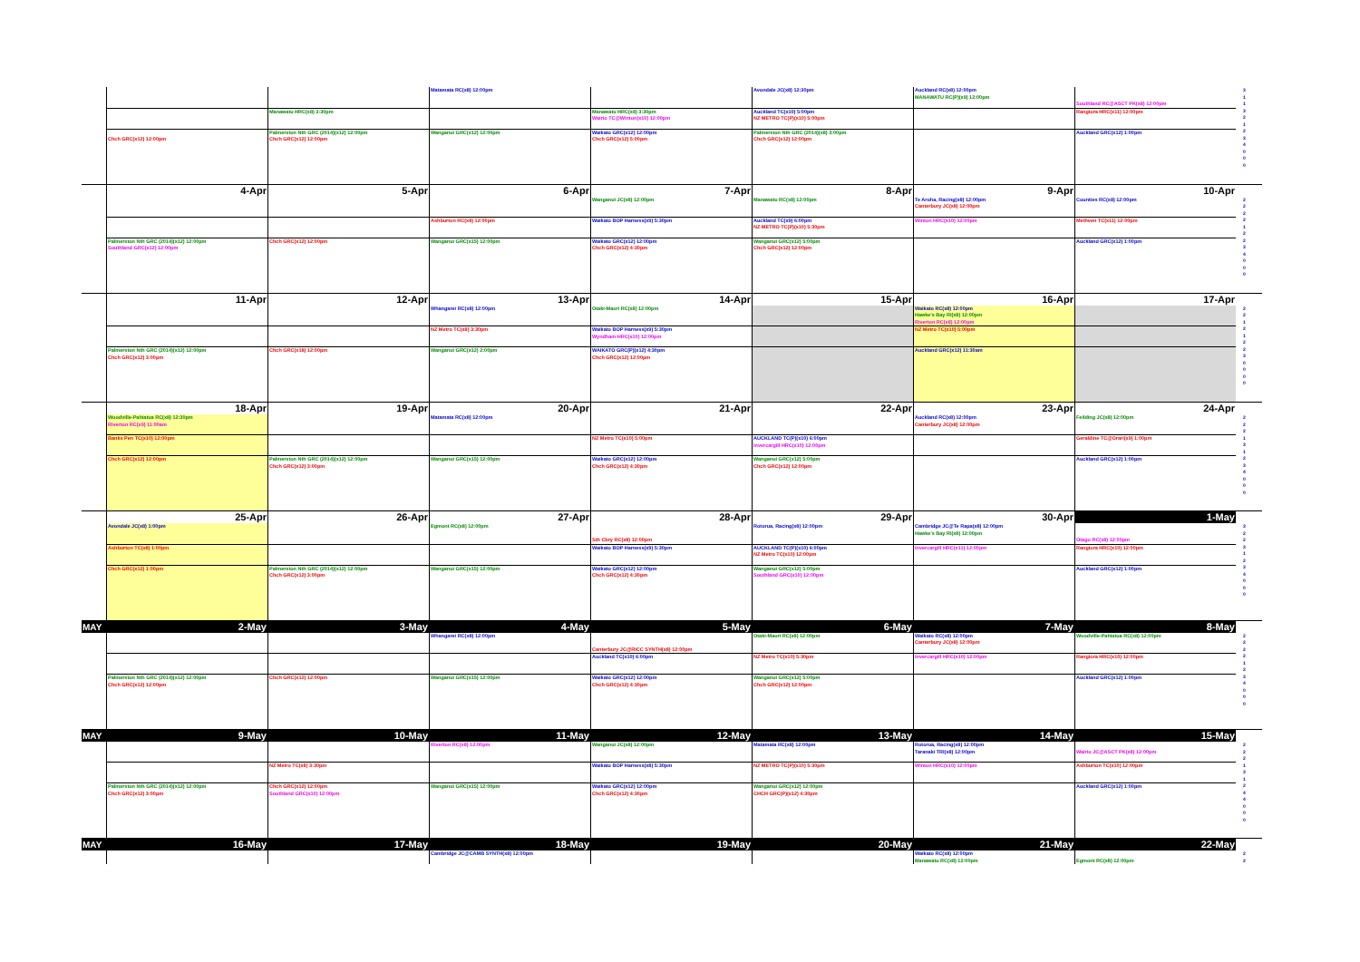| | | | Matamata RC(x8) 12:00pm | | Avondale JC(x8) 12:30pm | Auckland RC(x8) 12:00pm MANAWATU RC(P)(x9) 12:00pm | Southland RC@ASCT PK(x8) 12:00pm | 3 1 1 3 2 1 2 3 4 0 0 0 |
| | | Manawatu HRC(x8) 3:30pm | | Manawatu HRC(x8) 3:30pm Wairio TC@Winton(x10) 12:00pm | Auckland TC(x10) 5:00pm NZ METRO TC(P)(x10) 5:00pm | | Rangiora HRC(x11) 12:00pm | |
| | Chch GRC(x12) 12:00pm | Palmerston Nth GRC (2014)(x12) 12:00pm Chch GRC(x12) 12:00pm | Wanganui GRC(x12) 12:00pm | Waikato GRC(x12) 12:00pm Chch GRC(x12) 5:00pm | Palmerston Nth GRC (2014)(x8) 3:00pm Chch GRC(x12) 12:00pm | | Auckland GRC(x12) 1:00pm | |
| | 4-Apr | 5-Apr | 6-Apr | 7-Apr | 8-Apr | 9-Apr | 10-Apr | |
| | | | | Wanganui JC(x8) 12:00pm | Manawatu RC(x8) 12:00pm | Te Aroha, Racing(x8) 12:00pm Canterbury JC(x8) 12:00pm | Counties RC(x8) 12:00pm | 2 2 2 2 1 2 2 3 4 0 0 0 |
| | | | Ashburton RC(x8) 12:00pm | Waikato BOP Harness(x9) 5:30pm | Auckland TC(x9) 6:00pm NZ METRO TC(P)(x10) 5:30pm | Winton HRC(x10) 12:00pm | Methven TC(x11) 12:00pm | |
| | Palmerston Nth GRC (2014)(x12) 12:00pm Southland GRC(x12) 12:00pm | Chch GRC(x12) 12:00pm | Wanganui GRC(x15) 12:00pm | Waikato GRC(x12) 12:00pm Chch GRC(x12) 4:30pm | Wanganui GRC(x12) 5:00pm Chch GRC(x12) 12:00pm | | Auckland GRC(x12) 1:00pm | |
| | 11-Apr | 12-Apr | 13-Apr | 14-Apr | 15-Apr | 16-Apr | 17-Apr | |
| | | | Whangarei RC(x8) 12:00pm | Otaki-Maori RC(x8) 12:00pm | | Waikato RC(x8) 12:00pm Hawke's Bay RI(x8) 12:00pm Riverton RC(x8) 12:00pm | | 2 2 1 2 1 2 2 3 0 0 0 0 |
| | | | NZ Metro TC(x8) 3:30pm | Waikato BOP Harness(x9) 5:30pm Wyndham HRC(x10) 12:00pm | | NZ Metro TC(x10) 5:00pm | | |
| | Palmerston Nth GRC (2014)(x12) 12:00pm Chch GRC(x12) 3:00pm | Chch GRC(x18) 12:00pm | Wanganui GRC(x12) 2:00pm | WAIKATO GRC(P)(x12) 4:30pm Chch GRC(x12) 12:00pm | | Auckland GRC(x12) 11:30am | | |
| | 18-Apr | 19-Apr | 20-Apr | 21-Apr | 22-Apr | 23-Apr | 24-Apr | |
| | Woodville-Pahiatua RC(x8) 12:30pm Riverton RC(x9) 11:00am | | Matamata RC(x8) 12:00pm | | | Auckland RC(x8) 12:00pm Canterbury JC(x8) 12:00pm | Feilding JC(x8) 12:00pm | 2 2 2 1 3 1 2 3 4 0 0 0 |
| | Banks Pen TC(x10) 12:00pm | | | NZ Metro TC(x10) 5:00pm | AUCKLAND TC(P)(x10) 6:00pm Invercargill HRC(x10) 12:00pm | | Geraldine TC@Orari(x9) 1:00pm | |
| | Chch GRC(x12) 12:00pm | Palmerston Nth GRC (2014)(x12) 12:00pm Chch GRC(x12) 3:00pm | Wanganui GRC(x15) 12:00pm | Waikato GRC(x12) 12:00pm Chch GRC(x12) 4:30pm | Wanganui GRC(x12) 5:00pm Chch GRC(x12) 12:00pm | | Auckland GRC(x12) 1:00pm | |
| | 25-Apr | 26-Apr | 27-Apr | 28-Apr | 29-Apr | 30-Apr | 1-May | |
| | Avondale JC(x8) 1:00pm | | Egmont RC(x8) 12:00pm | Sth Cbry RC(x8) 12:00pm | Rotorua, Racing(x8) 12:00pm | Cambridge JC@Te Rapa(x8) 12:00pm Hawke's Bay RI(x8) 12:00pm | Otago RC(x8) 12:00pm | 3 2 2 3 1 2 3 4 0 0 0 |
| | Ashburton TC(x8) 1:00pm | | | Waikato BOP Harness(x9) 5:30pm | AUCKLAND TC(P)(x10) 6:00pm NZ Metro TC(x10) 12:00pm | Invercargill HRC(x11) 12:00pm | Rangiora HRC(x10) 12:00pm | |
| | Chch GRC(x12) 1:00pm | Palmerston Nth GRC (2014)(x12) 12:00pm Chch GRC(x12) 3:00pm | Wanganui GRC(x15) 12:00pm | Waikato GRC(x12) 12:00pm Chch GRC(x12) 4:30pm | Wanganui GRC(x12) 5:00pm Southland GRC(x10) 12:00pm | | Auckland GRC(x12) 1:00pm | |
| MAY | 2-May | 3-May | 4-May | 5-May | 6-May | 7-May | 8-May | |
| | | | Whangarei RC(x8) 12:00pm | Canterbury JC@RICC SYNTH(x8) 12:00pm | Otaki-Maori RC(x8) 12:00pm | Waikato RC(x8) 12:00pm Canterbury JC(x8) 12:00pm | Woodville-Pahiatua RC(x8) 12:00pm | 2 2 2 2 1 2 3 4 0 0 0 |
| | | | | Auckland TC(x10) 6:00pm | NZ Metro TC(x10) 5:30pm | Invercargill HRC(x10) 12:00pm | Rangiora HRC(x10) 12:00pm | |
| | Palmerston Nth GRC (2014)(x12) 12:00pm Chch GRC(x12) 12:00pm | Chch GRC(x12) 12:00pm | Wanganui GRC(x15) 12:00pm | Waikato GRC(x12) 12:00pm Chch GRC(x12) 4:30pm | Wanganui GRC(x12) 5:00pm Chch GRC(x12) 12:00pm | | Auckland GRC(x12) 1:00pm | |
| MAY | 9-May | 10-May | 11-May | 12-May | 13-May | 14-May | 15-May | |
| | | | Riverton RC(x8) 12:00pm | Wanganui JC(x8) 12:00pm | Matamata RC(x8) 12:00pm | Rotorua, Racing(x8) 12:00pm Taranaki TRI(x8) 12:00pm | Wairio JC@ASCT PK(x8) 12:00pm | 2 2 2 1 3 1 2 4 4 0 0 0 |
| | | NZ Metro TC(x8) 3:30pm | | Waikato BOP Harness(x8) 5:30pm | NZ METRO TC(P)(x10) 5:30pm | Winton HRC(x10) 12:00pm | Ashburton TC(x10) 12:00pm | |
| | Palmerston Nth GRC (2014)(x12) 12:00pm Chch GRC(x12) 3:00pm | Chch GRC(x12) 12:00pm Southland GRC(x10) 12:00pm | Wanganui GRC(x15) 12:00pm | Waikato GRC(x12) 12:00pm Chch GRC(x12) 4:30pm | Wanganui GRC(x12) 12:00pm CHCH GRC(P)(x12) 4:30pm | | Auckland GRC(x12) 1:00pm | |
| MAY | 16-May | 17-May | 18-May | 19-May | 20-May | 21-May | 22-May | |
| | | | Cambridge JC@CAMB SYNTH(x8) 12:00pm | | | Waikato RC(x8) 12:00pm Manawatu RC(x8) 12:00pm | Egmont RC(x8) 12:00pm | 2 2 |